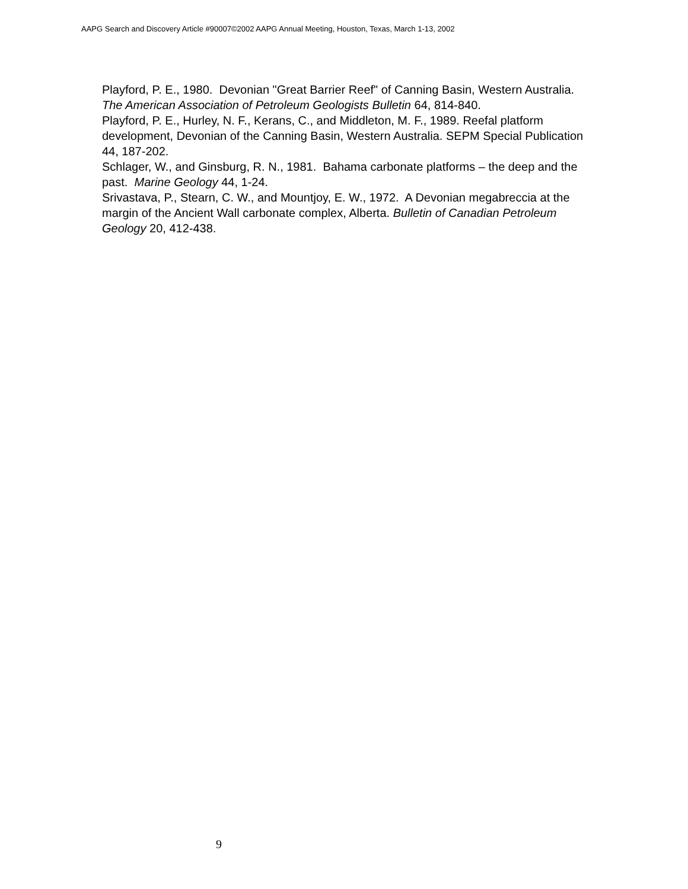AAPG Search and Discovery Article #90007©2002 AAPG Annual Meeting, Houston, Texas, March 1-13, 2002
Playford, P. E., 1980. Devonian "Great Barrier Reef" of Canning Basin, Western Australia. The American Association of Petroleum Geologists Bulletin 64, 814-840.
Playford, P. E., Hurley, N. F., Kerans, C., and Middleton, M. F., 1989. Reefal platform development, Devonian of the Canning Basin, Western Australia. SEPM Special Publication 44, 187-202.
Schlager, W., and Ginsburg, R. N., 1981. Bahama carbonate platforms – the deep and the past. Marine Geology 44, 1-24.
Srivastava, P., Stearn, C. W., and Mountjoy, E. W., 1972. A Devonian megabreccia at the margin of the Ancient Wall carbonate complex, Alberta. Bulletin of Canadian Petroleum Geology 20, 412-438.
9